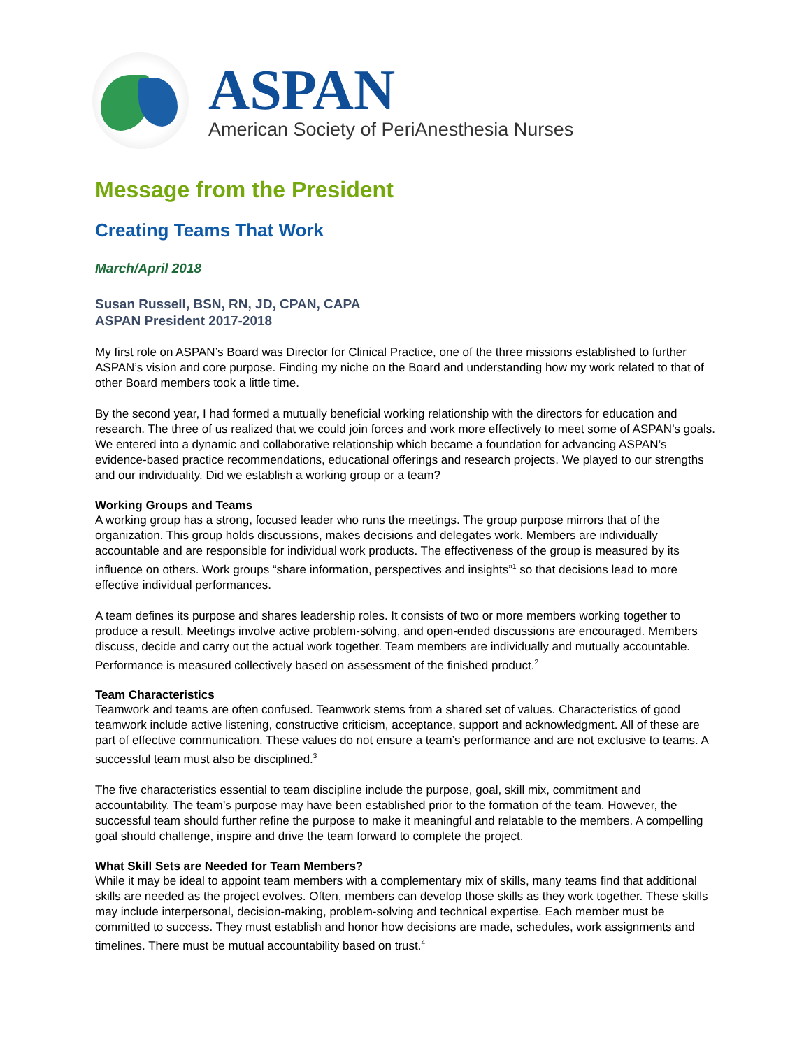ASPAN
American Society of PeriAnesthesia Nurses
Message from the President
Creating Teams That Work
March/April 2018
Susan Russell, BSN, RN, JD, CPAN, CAPA
ASPAN President 2017-2018
My first role on ASPAN’s Board was Director for Clinical Practice, one of the three missions established to further ASPAN’s vision and core purpose. Finding my niche on the Board and understanding how my work related to that of other Board members took a little time.
By the second year, I had formed a mutually beneficial working relationship with the directors for education and research. The three of us realized that we could join forces and work more effectively to meet some of ASPAN’s goals. We entered into a dynamic and collaborative relationship which became a foundation for advancing ASPAN’s evidence-based practice recommendations, educational offerings and research projects. We played to our strengths and our individuality. Did we establish a working group or a team?
Working Groups and Teams
A working group has a strong, focused leader who runs the meetings. The group purpose mirrors that of the organization. This group holds discussions, makes decisions and delegates work. Members are individually accountable and are responsible for individual work products. The effectiveness of the group is measured by its influence on others. Work groups “share information, perspectives and insights”<sup>1</sup> so that decisions lead to more effective individual performances.
A team defines its purpose and shares leadership roles. It consists of two or more members working together to produce a result. Meetings involve active problem-solving, and open-ended discussions are encouraged. Members discuss, decide and carry out the actual work together. Team members are individually and mutually accountable. Performance is measured collectively based on assessment of the finished product.<sup>2</sup>
Team Characteristics
Teamwork and teams are often confused. Teamwork stems from a shared set of values. Characteristics of good teamwork include active listening, constructive criticism, acceptance, support and acknowledgment. All of these are part of effective communication. These values do not ensure a team’s performance and are not exclusive to teams. A successful team must also be disciplined.<sup>3</sup>
The five characteristics essential to team discipline include the purpose, goal, skill mix, commitment and accountability. The team’s purpose may have been established prior to the formation of the team. However, the successful team should further refine the purpose to make it meaningful and relatable to the members. A compelling goal should challenge, inspire and drive the team forward to complete the project.
What Skill Sets are Needed for Team Members?
While it may be ideal to appoint team members with a complementary mix of skills, many teams find that additional skills are needed as the project evolves. Often, members can develop those skills as they work together. These skills may include interpersonal, decision-making, problem-solving and technical expertise. Each member must be committed to success. They must establish and honor how decisions are made, schedules, work assignments and timelines. There must be mutual accountability based on trust.<sup>4</sup>